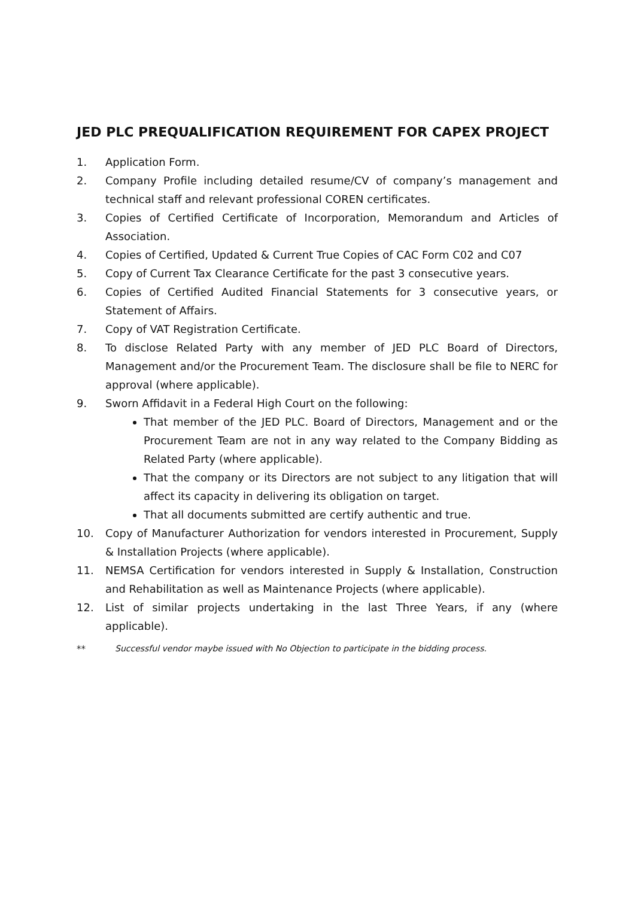JED PLC PREQUALIFICATION REQUIREMENT FOR CAPEX PROJECT
1. Application Form.
2. Company Profile including detailed resume/CV of company’s management and technical staff and relevant professional COREN certificates.
3. Copies of Certified Certificate of Incorporation, Memorandum and Articles of Association.
4. Copies of Certified, Updated & Current True Copies of CAC Form C02 and C07
5. Copy of Current Tax Clearance Certificate for the past 3 consecutive years.
6. Copies of Certified Audited Financial Statements for 3 consecutive years, or Statement of Affairs.
7. Copy of VAT Registration Certificate.
8. To disclose Related Party with any member of JED PLC Board of Directors, Management and/or the Procurement Team. The disclosure shall be file to NERC for approval (where applicable).
9. Sworn Affidavit in a Federal High Court on the following:
That member of the JED PLC. Board of Directors, Management and or the Procurement Team are not in any way related to the Company Bidding as Related Party (where applicable).
That the company or its Directors are not subject to any litigation that will affect its capacity in delivering its obligation on target.
That all documents submitted are certify authentic and true.
10. Copy of Manufacturer Authorization for vendors interested in Procurement, Supply & Installation Projects (where applicable).
11. NEMSA Certification for vendors interested in Supply & Installation, Construction and Rehabilitation as well as Maintenance Projects (where applicable).
12. List of similar projects undertaking in the last Three Years, if any (where applicable).
** Successful vendor maybe issued with No Objection to participate in the bidding process.